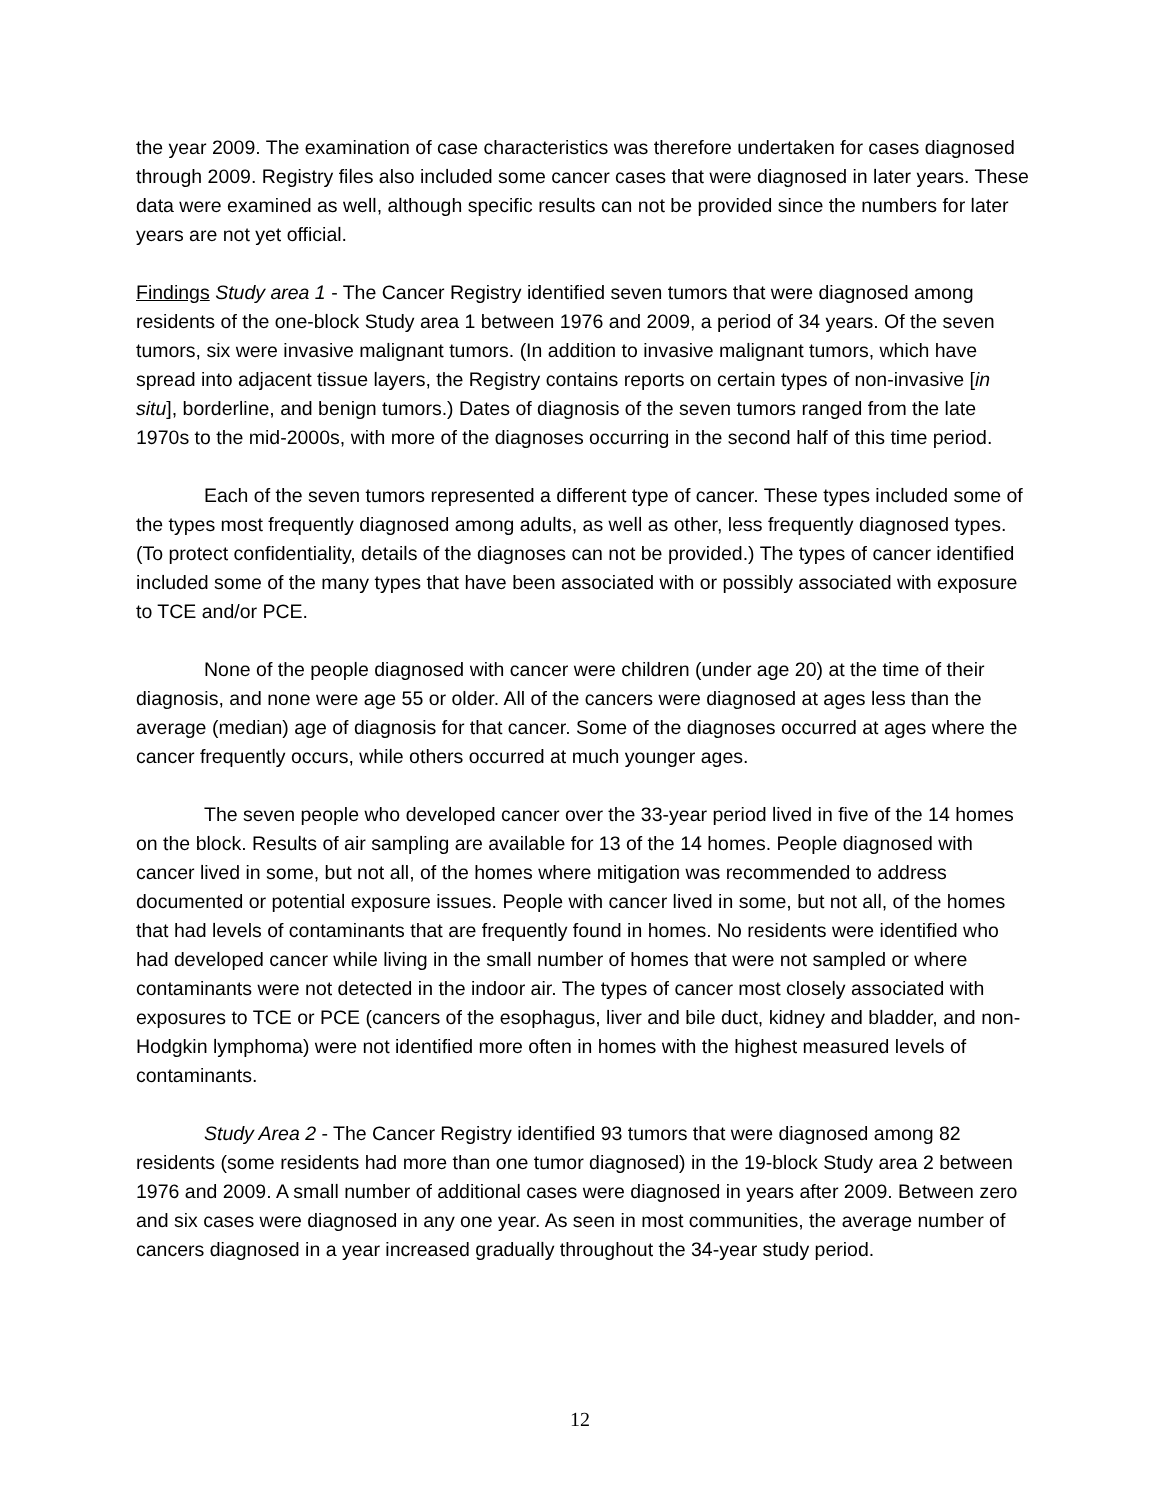the year 2009. The examination of case characteristics was therefore undertaken for cases diagnosed through 2009. Registry files also included some cancer cases that were diagnosed in later years. These data were examined as well, although specific results can not be provided since the numbers for later years are not yet official.
Findings Study area 1 - The Cancer Registry identified seven tumors that were diagnosed among residents of the one-block Study area 1 between 1976 and 2009, a period of 34 years. Of the seven tumors, six were invasive malignant tumors. (In addition to invasive malignant tumors, which have spread into adjacent tissue layers, the Registry contains reports on certain types of non-invasive [in situ], borderline, and benign tumors.) Dates of diagnosis of the seven tumors ranged from the late 1970s to the mid-2000s, with more of the diagnoses occurring in the second half of this time period.
Each of the seven tumors represented a different type of cancer. These types included some of the types most frequently diagnosed among adults, as well as other, less frequently diagnosed types. (To protect confidentiality, details of the diagnoses can not be provided.) The types of cancer identified included some of the many types that have been associated with or possibly associated with exposure to TCE and/or PCE.
None of the people diagnosed with cancer were children (under age 20) at the time of their diagnosis, and none were age 55 or older. All of the cancers were diagnosed at ages less than the average (median) age of diagnosis for that cancer. Some of the diagnoses occurred at ages where the cancer frequently occurs, while others occurred at much younger ages.
The seven people who developed cancer over the 33-year period lived in five of the 14 homes on the block. Results of air sampling are available for 13 of the 14 homes. People diagnosed with cancer lived in some, but not all, of the homes where mitigation was recommended to address documented or potential exposure issues. People with cancer lived in some, but not all, of the homes that had levels of contaminants that are frequently found in homes. No residents were identified who had developed cancer while living in the small number of homes that were not sampled or where contaminants were not detected in the indoor air. The types of cancer most closely associated with exposures to TCE or PCE (cancers of the esophagus, liver and bile duct, kidney and bladder, and non-Hodgkin lymphoma) were not identified more often in homes with the highest measured levels of contaminants.
Study Area 2 - The Cancer Registry identified 93 tumors that were diagnosed among 82 residents (some residents had more than one tumor diagnosed) in the 19-block Study area 2 between 1976 and 2009. A small number of additional cases were diagnosed in years after 2009. Between zero and six cases were diagnosed in any one year. As seen in most communities, the average number of cancers diagnosed in a year increased gradually throughout the 34-year study period.
12